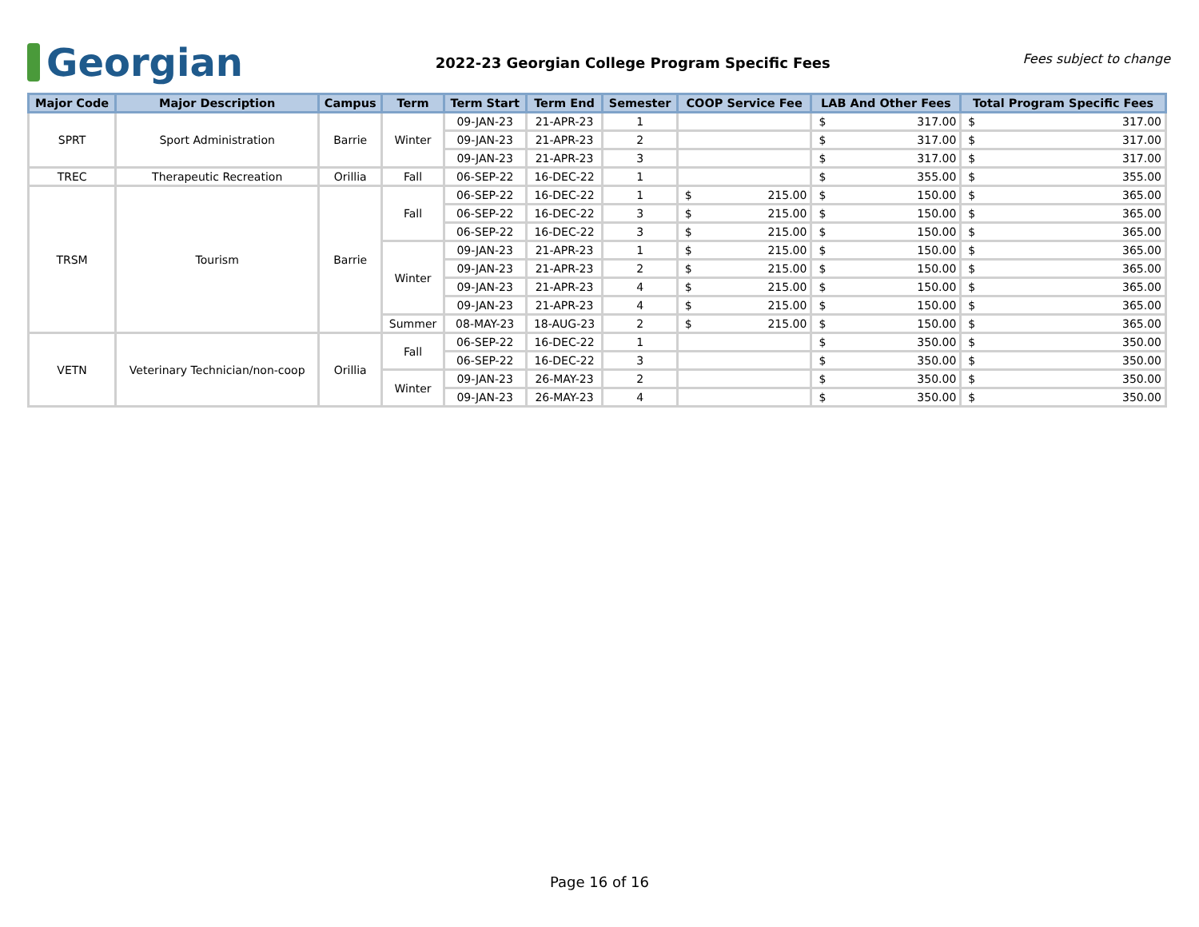Georgian
2022-23 Georgian College Program Specific Fees
Fees subject to change
| Major Code | Major Description | Campus | Term | Term Start | Term End | Semester | COOP Service Fee | LAB And Other Fees | Total Program Specific Fees |
| --- | --- | --- | --- | --- | --- | --- | --- | --- | --- |
| SPRT | Sport Administration | Barrie | Winter | 09-JAN-23 | 21-APR-23 | 1 | | $ 317.00 | $ 317.00 |
| | | | | 09-JAN-23 | 21-APR-23 | 2 | | $ 317.00 | $ 317.00 |
| | | | | 09-JAN-23 | 21-APR-23 | 3 | | $ 317.00 | $ 317.00 |
| TREC | Therapeutic Recreation | Orillia | Fall | 06-SEP-22 | 16-DEC-22 | 1 | | $ 355.00 | $ 355.00 |
| TRSM | Tourism | Barrie | Fall | 06-SEP-22 | 16-DEC-22 | 1 | $ 215.00 | $ 150.00 | $ 365.00 |
| | | | | 06-SEP-22 | 16-DEC-22 | 3 | $ 215.00 | $ 150.00 | $ 365.00 |
| | | | | 06-SEP-22 | 16-DEC-22 | 3 | $ 215.00 | $ 150.00 | $ 365.00 |
| | | | Winter | 09-JAN-23 | 21-APR-23 | 1 | $ 215.00 | $ 150.00 | $ 365.00 |
| | | | | 09-JAN-23 | 21-APR-23 | 2 | $ 215.00 | $ 150.00 | $ 365.00 |
| | | | | 09-JAN-23 | 21-APR-23 | 4 | $ 215.00 | $ 150.00 | $ 365.00 |
| | | | | 09-JAN-23 | 21-APR-23 | 4 | $ 215.00 | $ 150.00 | $ 365.00 |
| | | | Summer | 08-MAY-23 | 18-AUG-23 | 2 | $ 215.00 | $ 150.00 | $ 365.00 |
| VETN | Veterinary Technician/non-coop | Orillia | Fall | 06-SEP-22 | 16-DEC-22 | 1 | | $ 350.00 | $ 350.00 |
| | | | | 06-SEP-22 | 16-DEC-22 | 3 | | $ 350.00 | $ 350.00 |
| | | | Winter | 09-JAN-23 | 26-MAY-23 | 2 | | $ 350.00 | $ 350.00 |
| | | | | 09-JAN-23 | 26-MAY-23 | 4 | | $ 350.00 | $ 350.00 |
Page 16 of 16